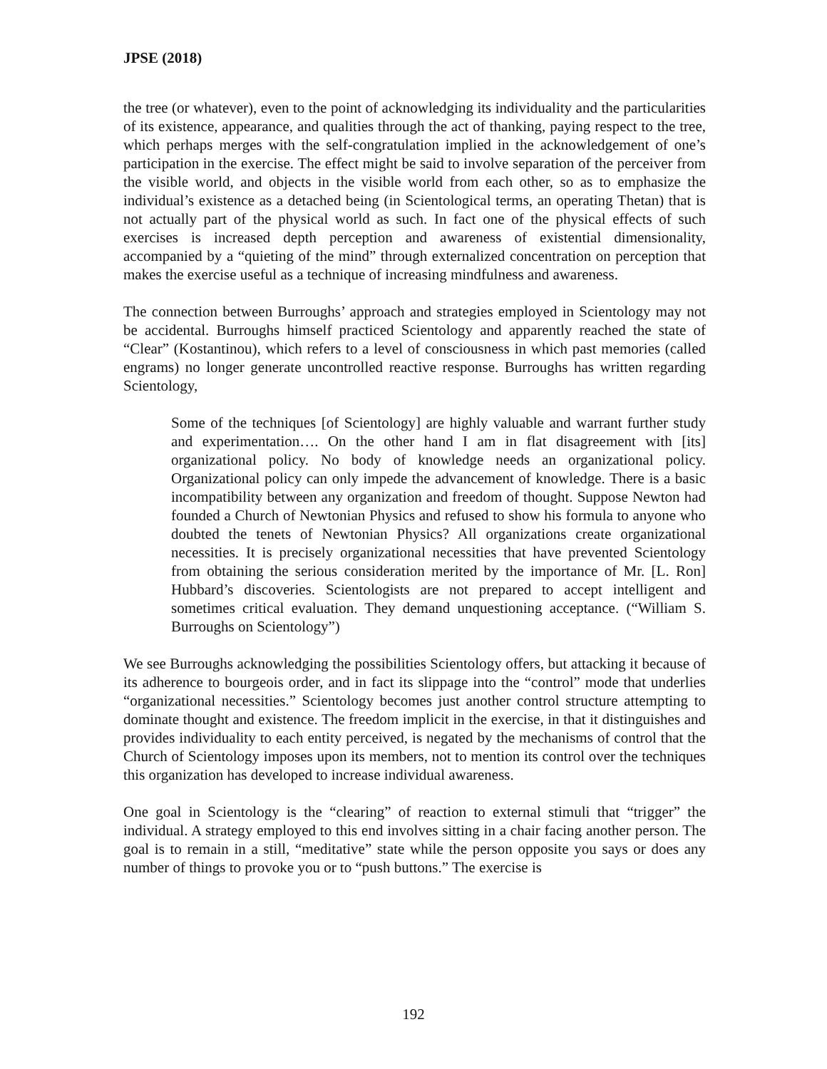JPSE (2018)
the tree (or whatever), even to the point of acknowledging its individuality and the particularities of its existence, appearance, and qualities through the act of thanking, paying respect to the tree, which perhaps merges with the self-congratulation implied in the acknowledgement of one’s participation in the exercise. The effect might be said to involve separation of the perceiver from the visible world, and objects in the visible world from each other, so as to emphasize the individual’s existence as a detached being (in Scientological terms, an operating Thetan) that is not actually part of the physical world as such. In fact one of the physical effects of such exercises is increased depth perception and awareness of existential dimensionality, accompanied by a “quieting of the mind” through externalized concentration on perception that makes the exercise useful as a technique of increasing mindfulness and awareness.
The connection between Burroughs’ approach and strategies employed in Scientology may not be accidental. Burroughs himself practiced Scientology and apparently reached the state of “Clear” (Kostantinou), which refers to a level of consciousness in which past memories (called engrams) no longer generate uncontrolled reactive response. Burroughs has written regarding Scientology,
Some of the techniques [of Scientology] are highly valuable and warrant further study and experimentation…. On the other hand I am in flat disagreement with [its] organizational policy. No body of knowledge needs an organizational policy. Organizational policy can only impede the advancement of knowledge. There is a basic incompatibility between any organization and freedom of thought. Suppose Newton had founded a Church of Newtonian Physics and refused to show his formula to anyone who doubted the tenets of Newtonian Physics? All organizations create organizational necessities. It is precisely organizational necessities that have prevented Scientology from obtaining the serious consideration merited by the importance of Mr. [L. Ron] Hubbard’s discoveries. Scientologists are not prepared to accept intelligent and sometimes critical evaluation. They demand unquestioning acceptance. (“William S. Burroughs on Scientology”)
We see Burroughs acknowledging the possibilities Scientology offers, but attacking it because of its adherence to bourgeois order, and in fact its slippage into the “control” mode that underlies “organizational necessities.” Scientology becomes just another control structure attempting to dominate thought and existence. The freedom implicit in the exercise, in that it distinguishes and provides individuality to each entity perceived, is negated by the mechanisms of control that the Church of Scientology imposes upon its members, not to mention its control over the techniques this organization has developed to increase individual awareness.
One goal in Scientology is the “clearing” of reaction to external stimuli that “trigger” the individual. A strategy employed to this end involves sitting in a chair facing another person. The goal is to remain in a still, “meditative” state while the person opposite you says or does any number of things to provoke you or to “push buttons.” The exercise is
192